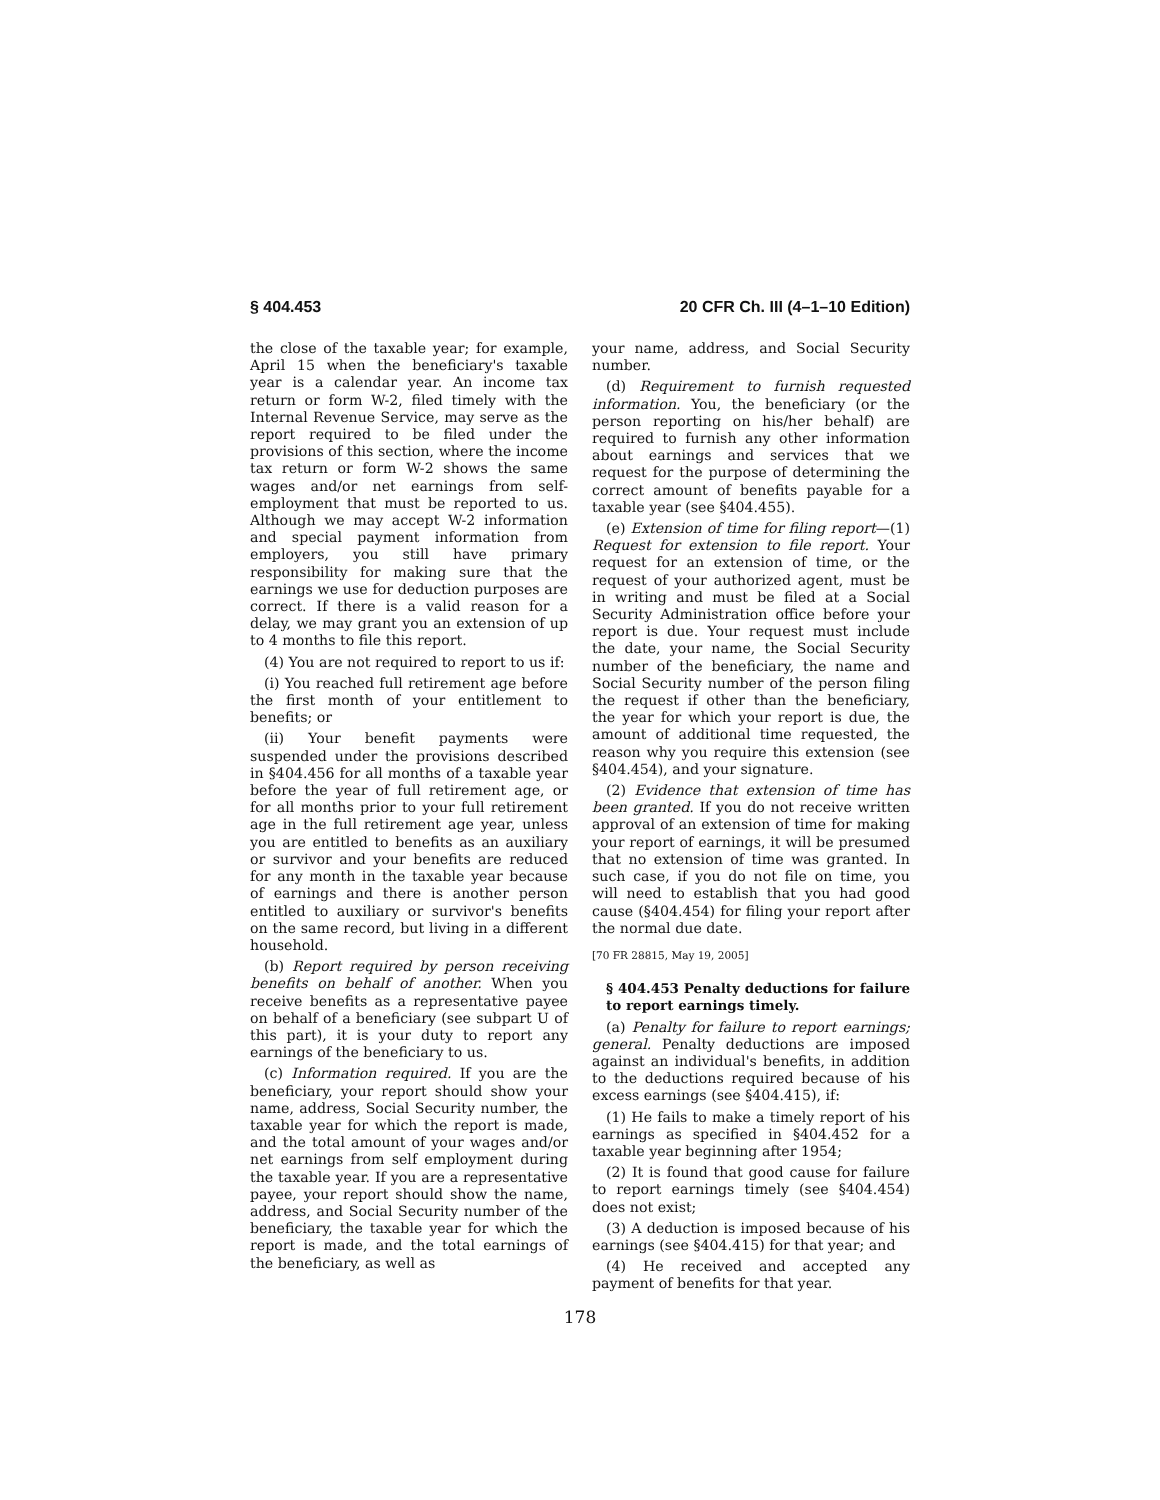§ 404.453 20 CFR Ch. III (4–1–10 Edition)
the close of the taxable year; for example, April 15 when the beneficiary's taxable year is a calendar year. An income tax return or form W-2, filed timely with the Internal Revenue Service, may serve as the report required to be filed under the provisions of this section, where the income tax return or form W-2 shows the same wages and/or net earnings from self-employment that must be reported to us. Although we may accept W-2 information and special payment information from employers, you still have primary responsibility for making sure that the earnings we use for deduction purposes are correct. If there is a valid reason for a delay, we may grant you an extension of up to 4 months to file this report.
(4) You are not required to report to us if:
(i) You reached full retirement age before the first month of your entitlement to benefits; or
(ii) Your benefit payments were suspended under the provisions described in §404.456 for all months of a taxable year before the year of full retirement age, or for all months prior to your full retirement age in the full retirement age year, unless you are entitled to benefits as an auxiliary or survivor and your benefits are reduced for any month in the taxable year because of earnings and there is another person entitled to auxiliary or survivor's benefits on the same record, but living in a different household.
(b) Report required by person receiving benefits on behalf of another. When you receive benefits as a representative payee on behalf of a beneficiary (see subpart U of this part), it is your duty to report any earnings of the beneficiary to us.
(c) Information required. If you are the beneficiary, your report should show your name, address, Social Security number, the taxable year for which the report is made, and the total amount of your wages and/or net earnings from self employment during the taxable year. If you are a representative payee, your report should show the name, address, and Social Security number of the beneficiary, the taxable year for which the report is made, and the total earnings of the beneficiary, as well as
your name, address, and Social Security number.
(d) Requirement to furnish requested information. You, the beneficiary (or the person reporting on his/her behalf) are required to furnish any other information about earnings and services that we request for the purpose of determining the correct amount of benefits payable for a taxable year (see §404.455).
(e) Extension of time for filing report—(1) Request for extension to file report. Your request for an extension of time, or the request of your authorized agent, must be in writing and must be filed at a Social Security Administration office before your report is due. Your request must include the date, your name, the Social Security number of the beneficiary, the name and Social Security number of the person filing the request if other than the beneficiary, the year for which your report is due, the amount of additional time requested, the reason why you require this extension (see §404.454), and your signature.
(2) Evidence that extension of time has been granted. If you do not receive written approval of an extension of time for making your report of earnings, it will be presumed that no extension of time was granted. In such case, if you do not file on time, you will need to establish that you had good cause (§404.454) for filing your report after the normal due date.
[70 FR 28815, May 19, 2005]
§ 404.453 Penalty deductions for failure to report earnings timely.
(a) Penalty for failure to report earnings; general. Penalty deductions are imposed against an individual's benefits, in addition to the deductions required because of his excess earnings (see §404.415), if:
(1) He fails to make a timely report of his earnings as specified in §404.452 for a taxable year beginning after 1954;
(2) It is found that good cause for failure to report earnings timely (see §404.454) does not exist;
(3) A deduction is imposed because of his earnings (see §404.415) for that year; and
(4) He received and accepted any payment of benefits for that year.
178